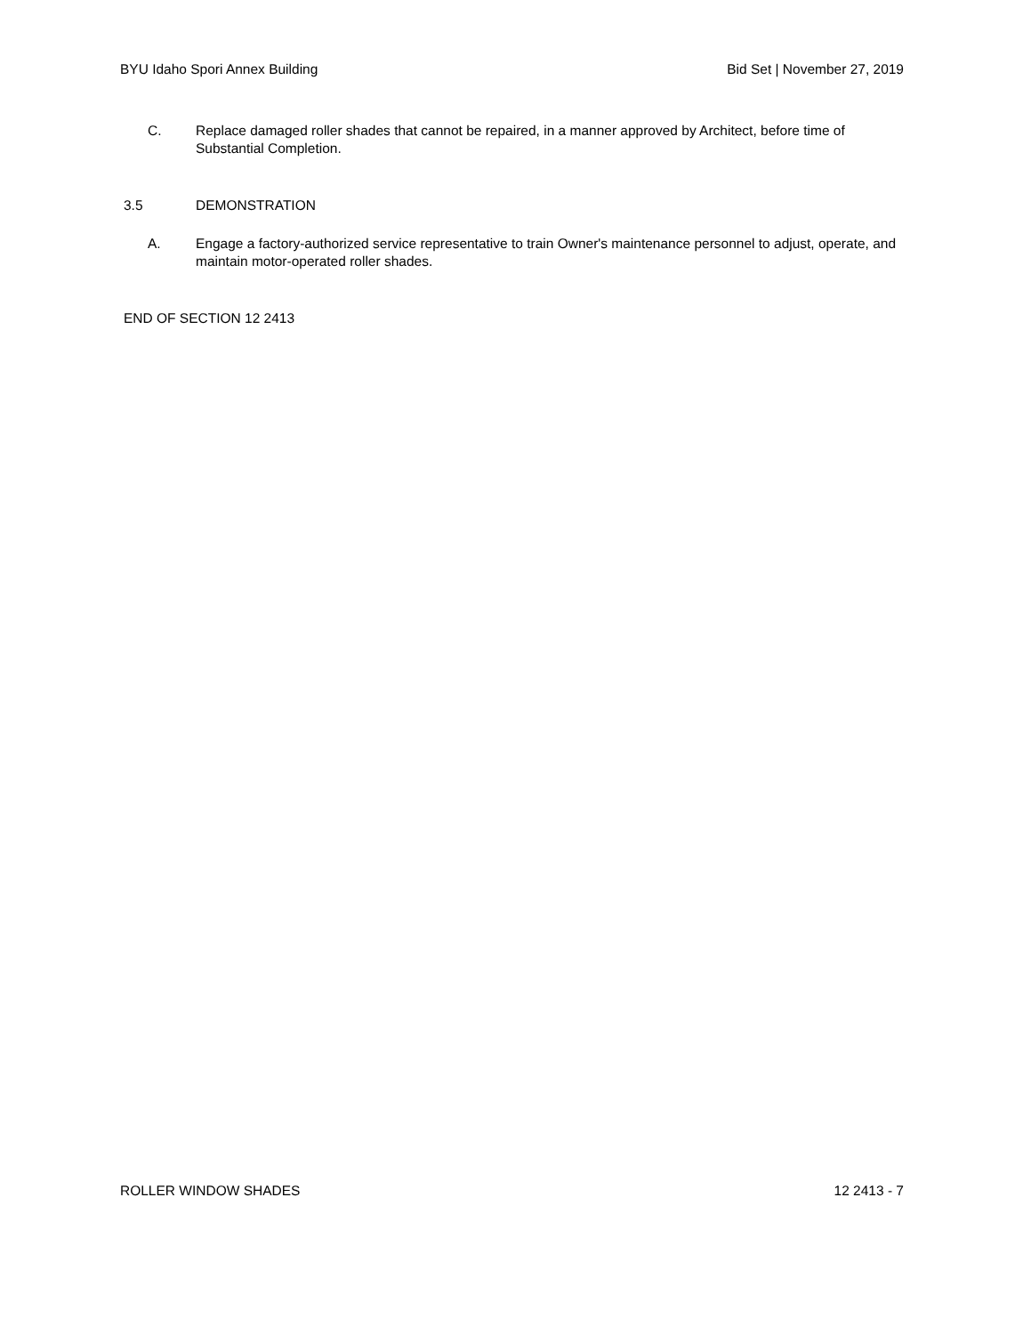BYU Idaho Spori Annex Building Bid Set | November 27, 2019
C. Replace damaged roller shades that cannot be repaired, in a manner approved by Architect, before time of Substantial Completion.
3.5 DEMONSTRATION
A. Engage a factory-authorized service representative to train Owner's maintenance personnel to adjust, operate, and maintain motor-operated roller shades.
END OF SECTION 12 2413
ROLLER WINDOW SHADES 12 2413 - 7